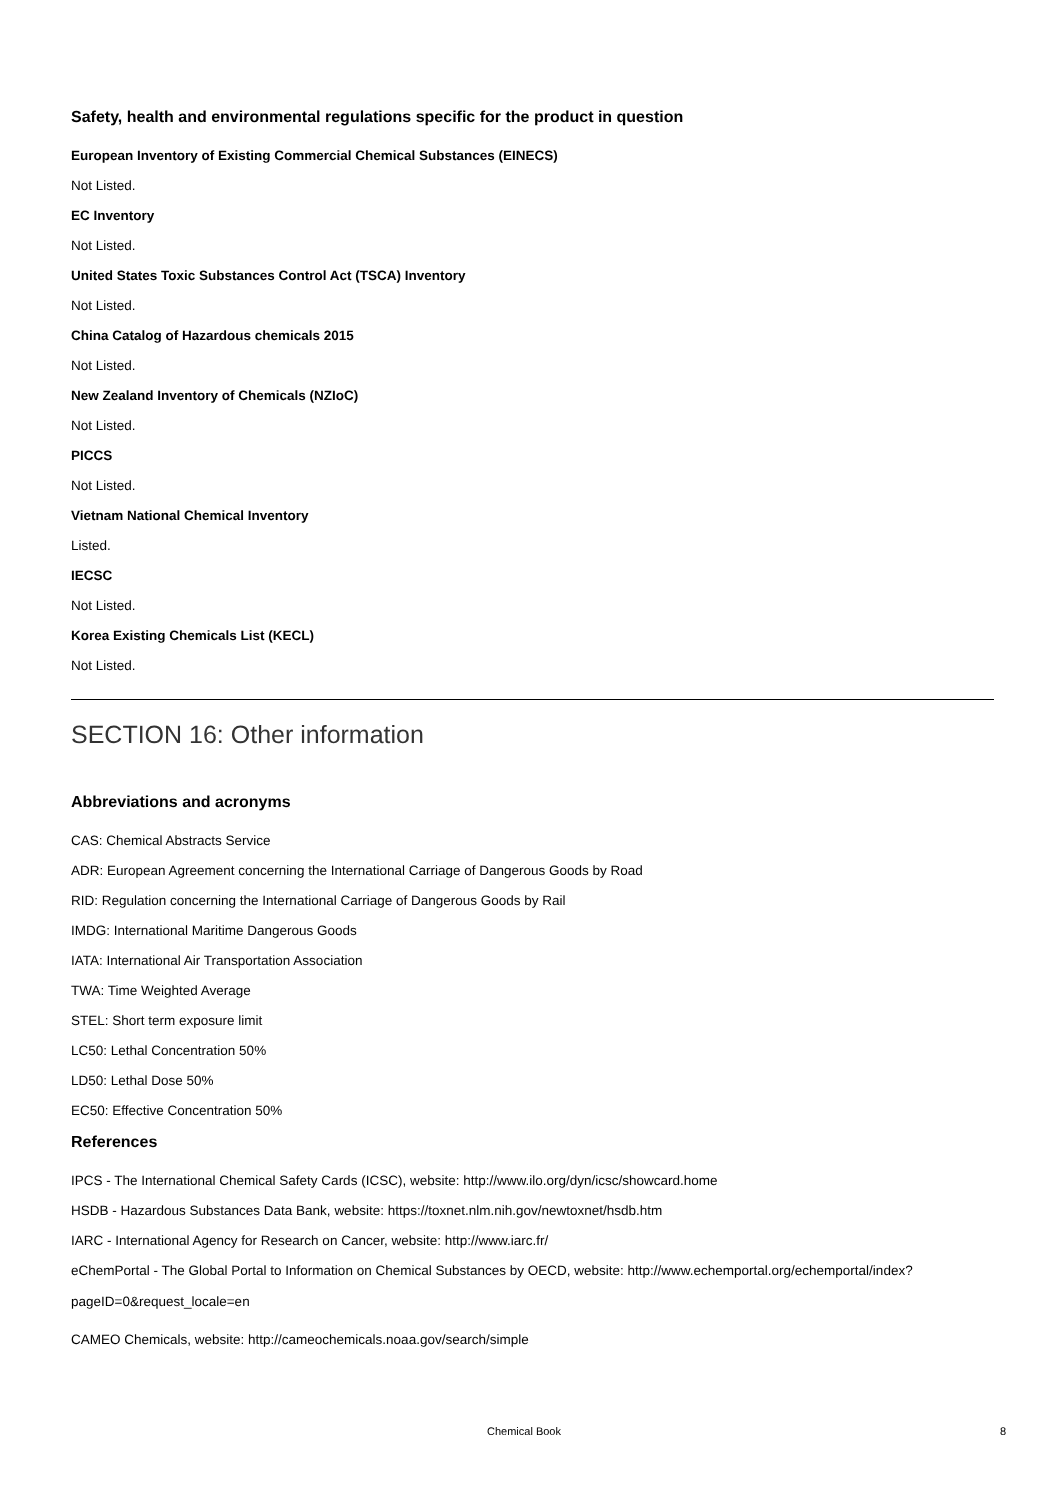Safety, health and environmental regulations specific for the product in question
European Inventory of Existing Commercial Chemical Substances (EINECS)
Not Listed.
EC Inventory
Not Listed.
United States Toxic Substances Control Act (TSCA) Inventory
Not Listed.
China Catalog of Hazardous chemicals 2015
Not Listed.
New Zealand Inventory of Chemicals (NZIoC)
Not Listed.
PICCS
Not Listed.
Vietnam National Chemical Inventory
Listed.
IECSC
Not Listed.
Korea Existing Chemicals List (KECL)
Not Listed.
SECTION 16: Other information
Abbreviations and acronyms
CAS: Chemical Abstracts Service
ADR: European Agreement concerning the International Carriage of Dangerous Goods by Road
RID: Regulation concerning the International Carriage of Dangerous Goods by Rail
IMDG: International Maritime Dangerous Goods
IATA: International Air Transportation Association
TWA: Time Weighted Average
STEL: Short term exposure limit
LC50: Lethal Concentration 50%
LD50: Lethal Dose 50%
EC50: Effective Concentration 50%
References
IPCS - The International Chemical Safety Cards (ICSC), website: http://www.ilo.org/dyn/icsc/showcard.home
HSDB - Hazardous Substances Data Bank, website: https://toxnet.nlm.nih.gov/newtoxnet/hsdb.htm
IARC - International Agency for Research on Cancer, website: http://www.iarc.fr/
eChemPortal - The Global Portal to Information on Chemical Substances by OECD, website: http://www.echemportal.org/echemportal/index?pageID=0&request_locale=en
CAMEO Chemicals, website: http://cameochemicals.noaa.gov/search/simple
Chemical Book 8